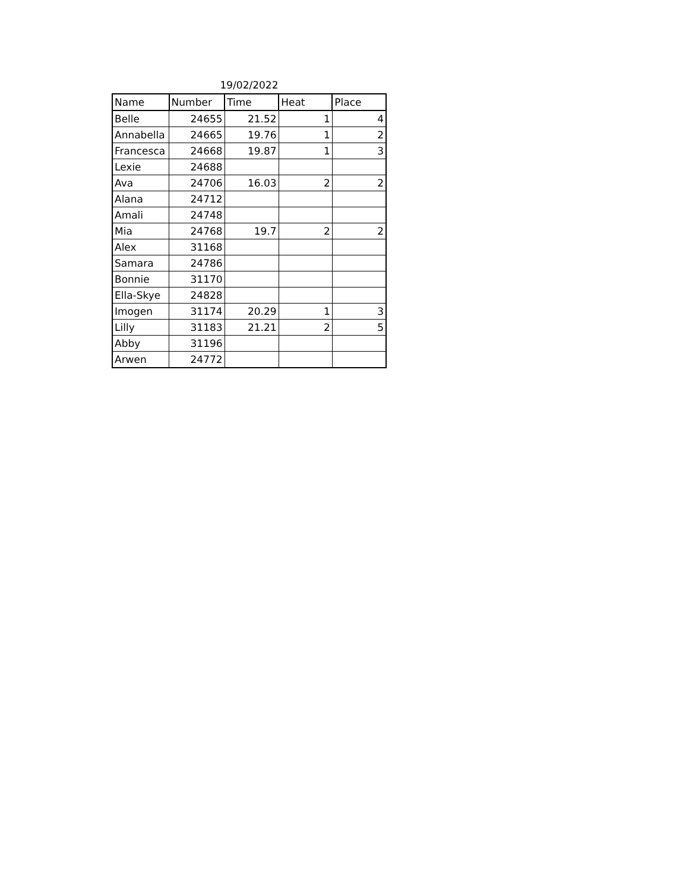19/02/2022
| Name | Number | Time | Heat | Place |
| --- | --- | --- | --- | --- |
| Belle | 24655 | 21.52 | 1 | 4 |
| Annabella | 24665 | 19.76 | 1 | 2 |
| Francesca | 24668 | 19.87 | 1 | 3 |
| Lexie | 24688 | | | |
| Ava | 24706 | 16.03 | 2 | 2 |
| Alana | 24712 | | | |
| Amali | 24748 | | | |
| Mia | 24768 | 19.7 | 2 | 2 |
| Alex | 31168 | | | |
| Samara | 24786 | | | |
| Bonnie | 31170 | | | |
| Ella-Skye | 24828 | | | |
| Imogen | 31174 | 20.29 | 1 | 3 |
| Lilly | 31183 | 21.21 | 2 | 5 |
| Abby | 31196 | | | |
| Arwen | 24772 | | | |